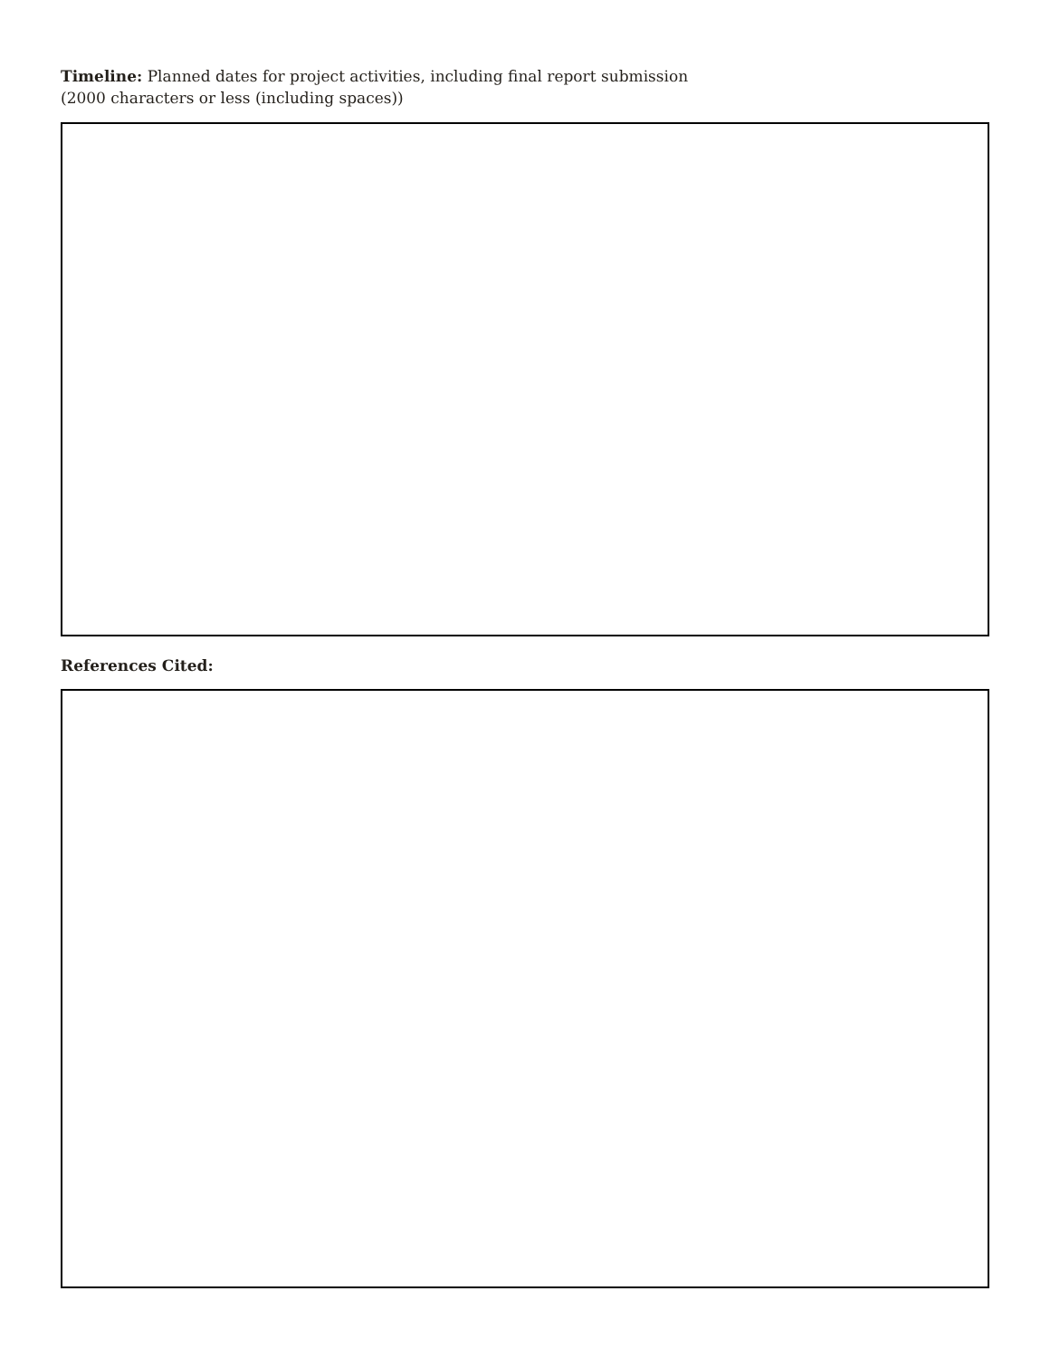Timeline: Planned dates for project activities, including final report submission
(2000 characters or less (including spaces))
References Cited: